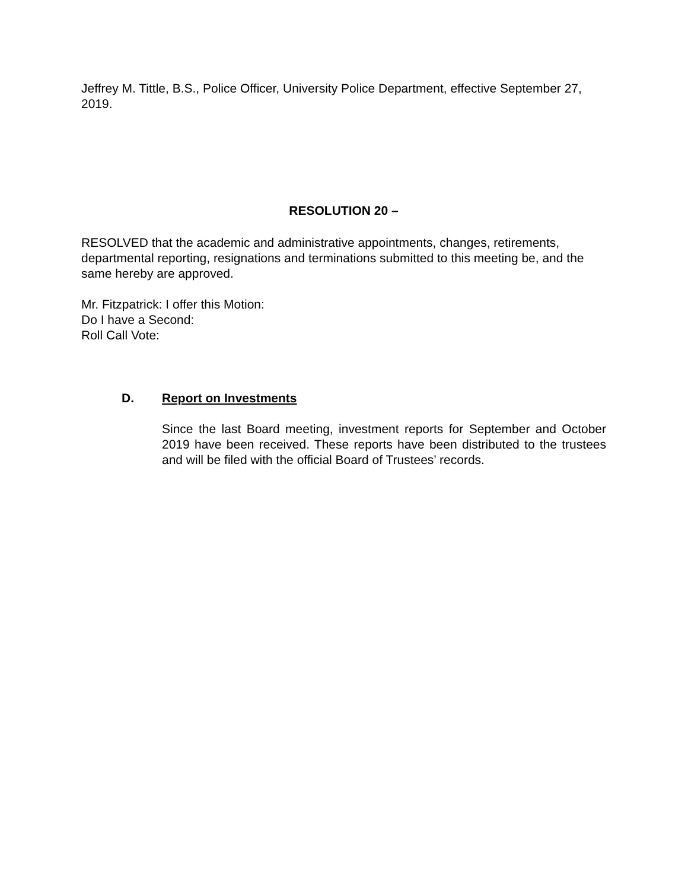Jeffrey M. Tittle, B.S., Police Officer, University Police Department, effective September 27, 2019.
RESOLUTION 20 –
RESOLVED that the academic and administrative appointments, changes, retirements, departmental reporting, resignations and terminations submitted to this meeting be, and the same hereby are approved.
Mr. Fitzpatrick: I offer this Motion:
Do I have a Second:
Roll Call Vote:
D. Report on Investments
Since the last Board meeting, investment reports for September and October 2019 have been received. These reports have been distributed to the trustees and will be filed with the official Board of Trustees’ records.